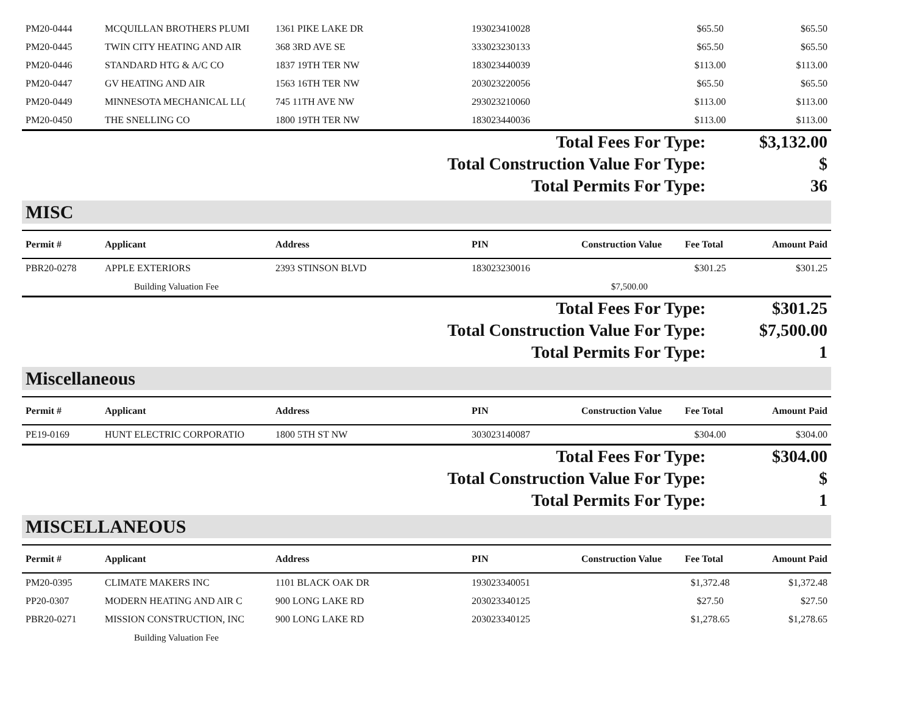| PM20-0444 | MCQUILLAN BROTHERS PLUMI | 1361 PIKE LAKE DR | 193023410028 | | $65.50 | $65.50 |
| PM20-0445 | TWIN CITY HEATING AND AIR | 368 3RD AVE SE | 333023230133 | | $65.50 | $65.50 |
| PM20-0446 | STANDARD HTG & A/C CO | 1837 19TH TER NW | 183023440039 | | $113.00 | $113.00 |
| PM20-0447 | GV HEATING AND AIR | 1563 16TH TER NW | 203023220056 | | $65.50 | $65.50 |
| PM20-0449 | MINNESOTA MECHANICAL LL( | 745 11TH AVE NW | 293023210060 | | $113.00 | $113.00 |
| PM20-0450 | THE SNELLING CO | 1800 19TH TER NW | 183023440036 | | $113.00 | $113.00 |
| Total Fees For Type: | $3,132.00 |
| Total Construction Value For Type: | $ |
| Total Permits For Type: | 36 |
MISC
| Permit # | Applicant | Address | PIN | Construction Value | Fee Total | Amount Paid |
| --- | --- | --- | --- | --- | --- | --- |
| PBR20-0278 | APPLE EXTERIORS | 2393 STINSON BLVD | 183023230016 | | $301.25 | $301.25 |
| | Building Valuation Fee | | | $7,500.00 | | |
| Total Fees For Type: | $301.25 |
| Total Construction Value For Type: | $7,500.00 |
| Total Permits For Type: | 1 |
Miscellaneous
| Permit # | Applicant | Address | PIN | Construction Value | Fee Total | Amount Paid |
| --- | --- | --- | --- | --- | --- | --- |
| PE19-0169 | HUNT ELECTRIC CORPORATIO | 1800 5TH ST NW | 303023140087 | | $304.00 | $304.00 |
| Total Fees For Type: | $304.00 |
| Total Construction Value For Type: | $ |
| Total Permits For Type: | 1 |
MISCELLANEOUS
| Permit # | Applicant | Address | PIN | Construction Value | Fee Total | Amount Paid |
| --- | --- | --- | --- | --- | --- | --- |
| PM20-0395 | CLIMATE MAKERS INC | 1101 BLACK OAK DR | 193023340051 | | $1,372.48 | $1,372.48 |
| PP20-0307 | MODERN HEATING AND AIR C | 900 LONG LAKE RD | 203023340125 | | $27.50 | $27.50 |
| PBR20-0271 | MISSION CONSTRUCTION, INC | 900 LONG LAKE RD | 203023340125 | | $1,278.65 | $1,278.65 |
| | Building Valuation Fee | | | | | |